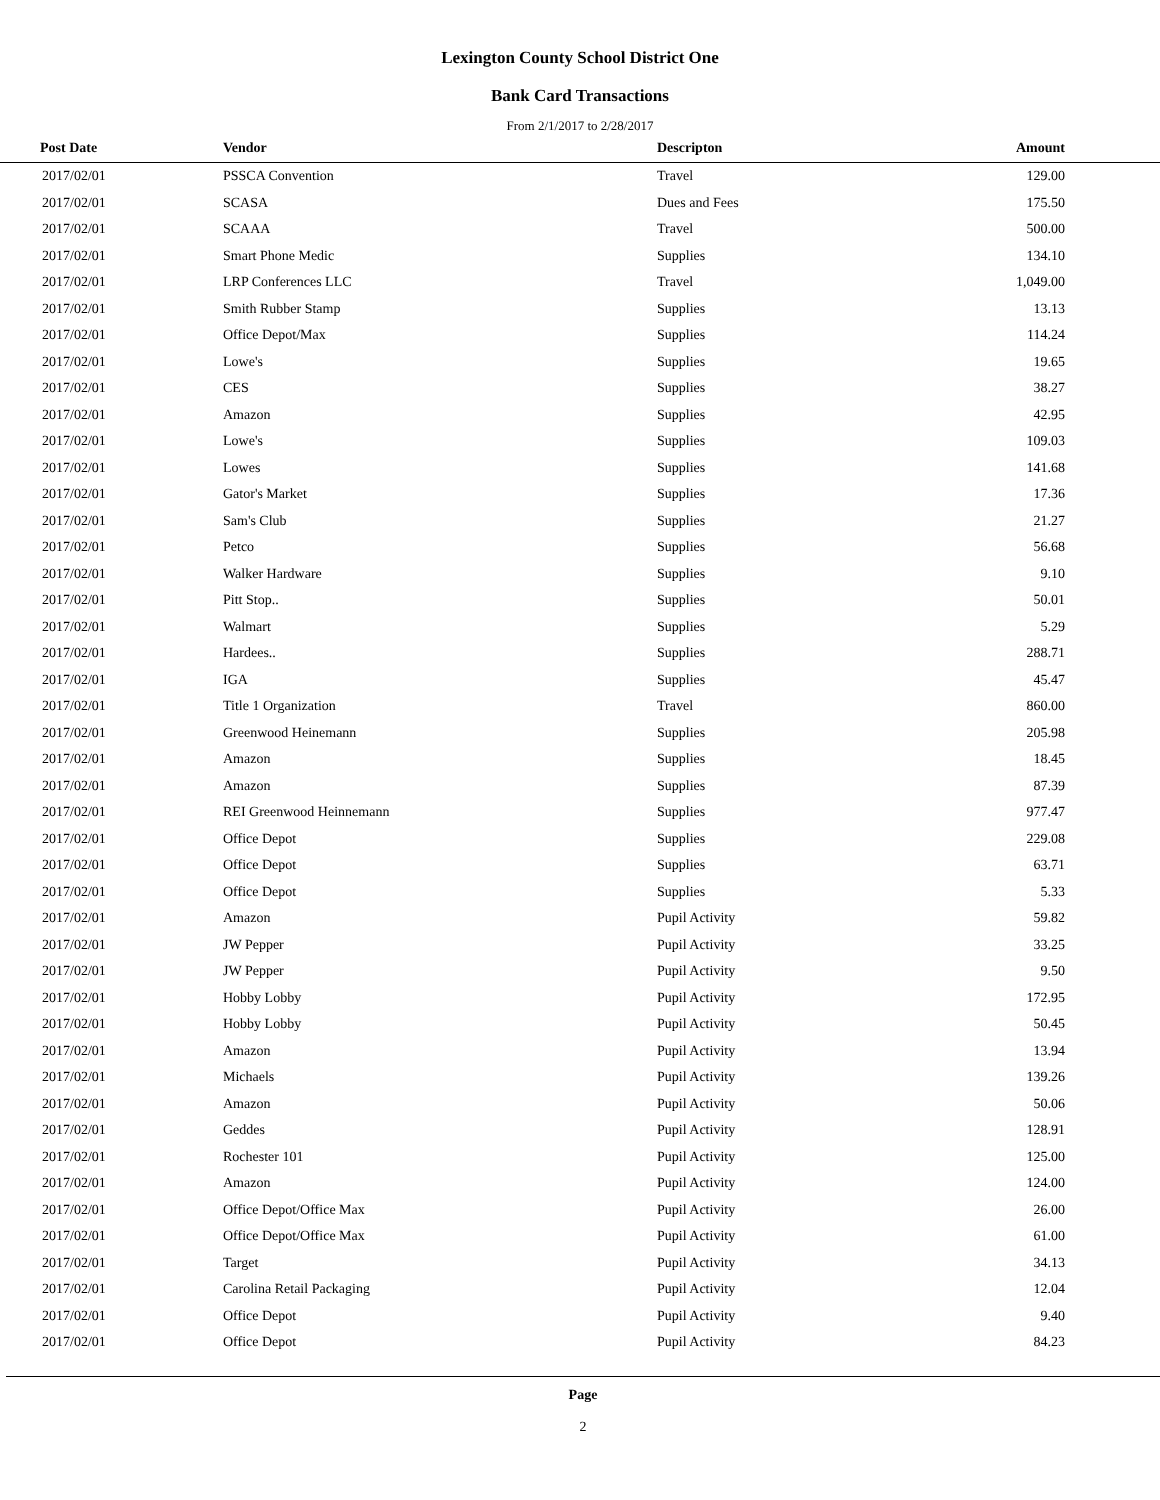Lexington County School District One
Bank Card Transactions
From 2/1/2017 to 2/28/2017
| Post Date | Vendor | Descripton | Amount | |
| --- | --- | --- | --- | --- |
| 2017/02/01 | PSSCA Convention | Travel | 129.00 | |
| 2017/02/01 | SCASA | Dues and Fees | 175.50 | |
| 2017/02/01 | SCAAA | Travel | 500.00 | |
| 2017/02/01 | Smart Phone Medic | Supplies | 134.10 | |
| 2017/02/01 | LRP Conferences LLC | Travel | 1,049.00 | |
| 2017/02/01 | Smith Rubber Stamp | Supplies | 13.13 | |
| 2017/02/01 | Office Depot/Max | Supplies | 114.24 | |
| 2017/02/01 | Lowe's | Supplies | 19.65 | |
| 2017/02/01 | CES | Supplies | 38.27 | |
| 2017/02/01 | Amazon | Supplies | 42.95 | |
| 2017/02/01 | Lowe's | Supplies | 109.03 | |
| 2017/02/01 | Lowes | Supplies | 141.68 | |
| 2017/02/01 | Gator's Market | Supplies | 17.36 | |
| 2017/02/01 | Sam's Club | Supplies | 21.27 | |
| 2017/02/01 | Petco | Supplies | 56.68 | |
| 2017/02/01 | Walker Hardware | Supplies | 9.10 | |
| 2017/02/01 | Pitt Stop.. | Supplies | 50.01 | |
| 2017/02/01 | Walmart | Supplies | 5.29 | |
| 2017/02/01 | Hardees.. | Supplies | 288.71 | |
| 2017/02/01 | IGA | Supplies | 45.47 | |
| 2017/02/01 | Title 1 Organization | Travel | 860.00 | |
| 2017/02/01 | Greenwood Heinemann | Supplies | 205.98 | |
| 2017/02/01 | Amazon | Supplies | 18.45 | |
| 2017/02/01 | Amazon | Supplies | 87.39 | |
| 2017/02/01 | REI Greenwood Heinnemann | Supplies | 977.47 | |
| 2017/02/01 | Office Depot | Supplies | 229.08 | |
| 2017/02/01 | Office Depot | Supplies | 63.71 | |
| 2017/02/01 | Office Depot | Supplies | 5.33 | |
| 2017/02/01 | Amazon | Pupil Activity | 59.82 | |
| 2017/02/01 | JW Pepper | Pupil Activity | 33.25 | |
| 2017/02/01 | JW Pepper | Pupil Activity | 9.50 | |
| 2017/02/01 | Hobby Lobby | Pupil Activity | 172.95 | |
| 2017/02/01 | Hobby Lobby | Pupil Activity | 50.45 | |
| 2017/02/01 | Amazon | Pupil Activity | 13.94 | |
| 2017/02/01 | Michaels | Pupil Activity | 139.26 | |
| 2017/02/01 | Amazon | Pupil Activity | 50.06 | |
| 2017/02/01 | Geddes | Pupil Activity | 128.91 | |
| 2017/02/01 | Rochester 101 | Pupil Activity | 125.00 | |
| 2017/02/01 | Amazon | Pupil Activity | 124.00 | |
| 2017/02/01 | Office Depot/Office Max | Pupil Activity | 26.00 | |
| 2017/02/01 | Office Depot/Office Max | Pupil Activity | 61.00 | |
| 2017/02/01 | Target | Pupil Activity | 34.13 | |
| 2017/02/01 | Carolina Retail Packaging | Pupil Activity | 12.04 | |
| 2017/02/01 | Office Depot | Pupil Activity | 9.40 | |
| 2017/02/01 | Office Depot | Pupil Activity | 84.23 | |
Page
2